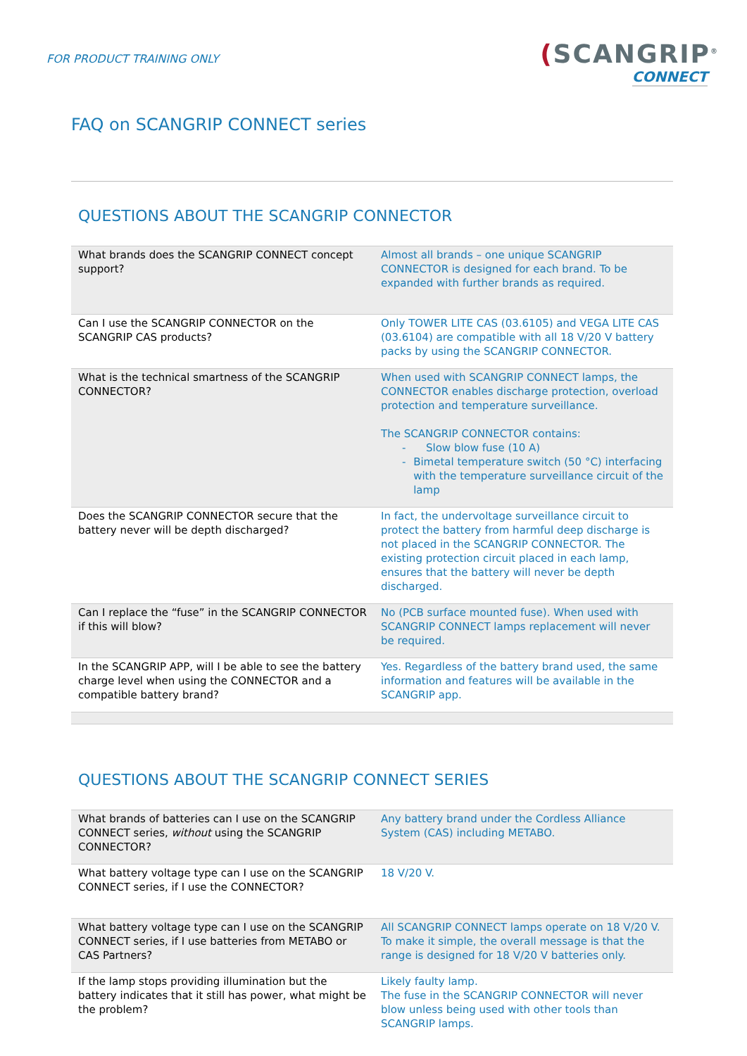FOR PRODUCT TRAINING ONLY
(SCANGRIP<sup>®</sup>
CONNECT
FAQ on SCANGRIP CONNECT series
QUESTIONS ABOUT THE SCANGRIP CONNECTOR
| What brands does the SCANGRIP CONNECT concept support? | Almost all brands – one unique SCANGRIP CONNECTOR is designed for each brand. To be expanded with further brands as required. |
| Can I use the SCANGRIP CONNECTOR on the SCANGRIP CAS products? | Only TOWER LITE CAS (03.6105) and VEGA LITE CAS (03.6104) are compatible with all 18 V/20 V battery packs by using the SCANGRIP CONNECTOR. |
| What is the technical smartness of the SCANGRIP CONNECTOR? | When used with SCANGRIP CONNECT lamps, the CONNECTOR enables discharge protection, overload protection and temperature surveillance. The SCANGRIP CONNECTOR contains: - Slow blow fuse (10 A) - Bimetal temperature switch (50 °C) interfacing with the temperature surveillance circuit of the lamp |
| Does the SCANGRIP CONNECTOR secure that the battery never will be depth discharged? | In fact, the undervoltage surveillance circuit to protect the battery from harmful deep discharge is not placed in the SCANGRIP CONNECTOR. The existing protection circuit placed in each lamp, ensures that the battery will never be depth discharged. |
| Can I replace the “fuse” in the SCANGRIP CONNECTOR if this will blow? | No (PCB surface mounted fuse). When used with SCANGRIP CONNECT lamps replacement will never be required. |
| In the SCANGRIP APP, will I be able to see the battery charge level when using the CONNECTOR and a compatible battery brand? | Yes. Regardless of the battery brand used, the same information and features will be available in the SCANGRIP app. |
QUESTIONS ABOUT THE SCANGRIP CONNECT SERIES
| What brands of batteries can I use on the SCANGRIP CONNECT series, without using the SCANGRIP CONNECTOR? | Any battery brand under the Cordless Alliance System (CAS) including METABO. |
| What battery voltage type can I use on the SCANGRIP CONNECT series, if I use the CONNECTOR? | 18 V/20 V. |
| What battery voltage type can I use on the SCANGRIP CONNECT series, if I use batteries from METABO or CAS Partners? | All SCANGRIP CONNECT lamps operate on 18 V/20 V. To make it simple, the overall message is that the range is designed for 18 V/20 V batteries only. |
| If the lamp stops providing illumination but the battery indicates that it still has power, what might be the problem? | Likely faulty lamp. The fuse in the SCANGRIP CONNECTOR will never blow unless being used with other tools than SCANGRIP lamps. |